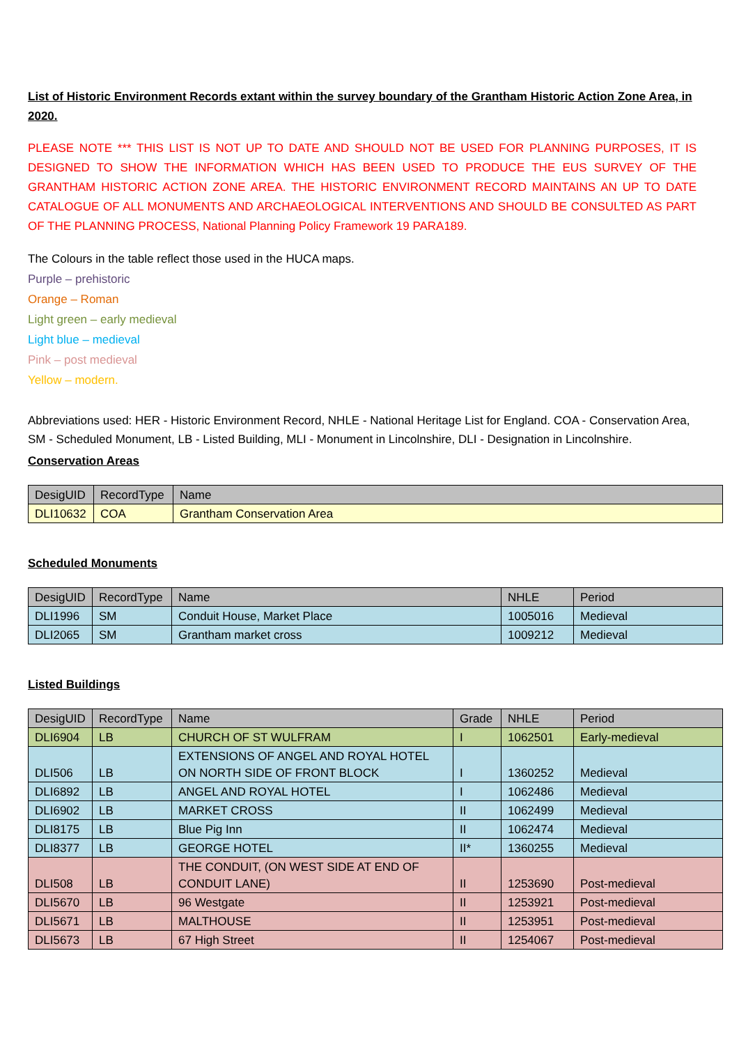List of Historic Environment Records extant within the survey boundary of the Grantham Historic Action Zone Area, in 2020.
PLEASE NOTE *** THIS LIST IS NOT UP TO DATE AND SHOULD NOT BE USED FOR PLANNING PURPOSES, IT IS DESIGNED TO SHOW THE INFORMATION WHICH HAS BEEN USED TO PRODUCE THE EUS SURVEY OF THE GRANTHAM HISTORIC ACTION ZONE AREA. THE HISTORIC ENVIRONMENT RECORD MAINTAINS AN UP TO DATE CATALOGUE OF ALL MONUMENTS AND ARCHAEOLOGICAL INTERVENTIONS AND SHOULD BE CONSULTED AS PART OF THE PLANNING PROCESS, National Planning Policy Framework 19 PARA189.
The Colours in the table reflect those used in the HUCA maps.
Purple – prehistoric
Orange – Roman
Light green – early medieval
Light blue – medieval
Pink – post medieval
Yellow – modern.
Abbreviations used: HER - Historic Environment Record, NHLE - National Heritage List for England. COA - Conservation Area, SM - Scheduled Monument, LB - Listed Building, MLI - Monument in Lincolnshire, DLI - Designation in Lincolnshire.
Conservation Areas
| DesigUID | RecordType | Name |
| --- | --- | --- |
| DLI10632 | COA | Grantham Conservation Area |
Scheduled Monuments
| DesigUID | RecordType | Name | NHLE | Period |
| --- | --- | --- | --- | --- |
| DLI1996 | SM | Conduit House, Market Place | 1005016 | Medieval |
| DLI2065 | SM | Grantham market cross | 1009212 | Medieval |
Listed Buildings
| DesigUID | RecordType | Name | Grade | NHLE | Period |
| --- | --- | --- | --- | --- | --- |
| DLI6904 | LB | CHURCH OF ST WULFRAM | I | 1062501 | Early-medieval |
| DLI506 | LB | EXTENSIONS OF ANGEL AND ROYAL HOTEL ON NORTH SIDE OF FRONT BLOCK | I | 1360252 | Medieval |
| DLI6892 | LB | ANGEL AND ROYAL HOTEL | I | 1062486 | Medieval |
| DLI6902 | LB | MARKET CROSS | II | 1062499 | Medieval |
| DLI8175 | LB | Blue Pig Inn | II | 1062474 | Medieval |
| DLI8377 | LB | GEORGE HOTEL | II* | 1360255 | Medieval |
| DLI508 | LB | THE CONDUIT, (ON WEST SIDE AT END OF CONDUIT LANE) | II | 1253690 | Post-medieval |
| DLI5670 | LB | 96 Westgate | II | 1253921 | Post-medieval |
| DLI5671 | LB | MALTHOUSE | II | 1253951 | Post-medieval |
| DLI5673 | LB | 67 High Street | II | 1254067 | Post-medieval |